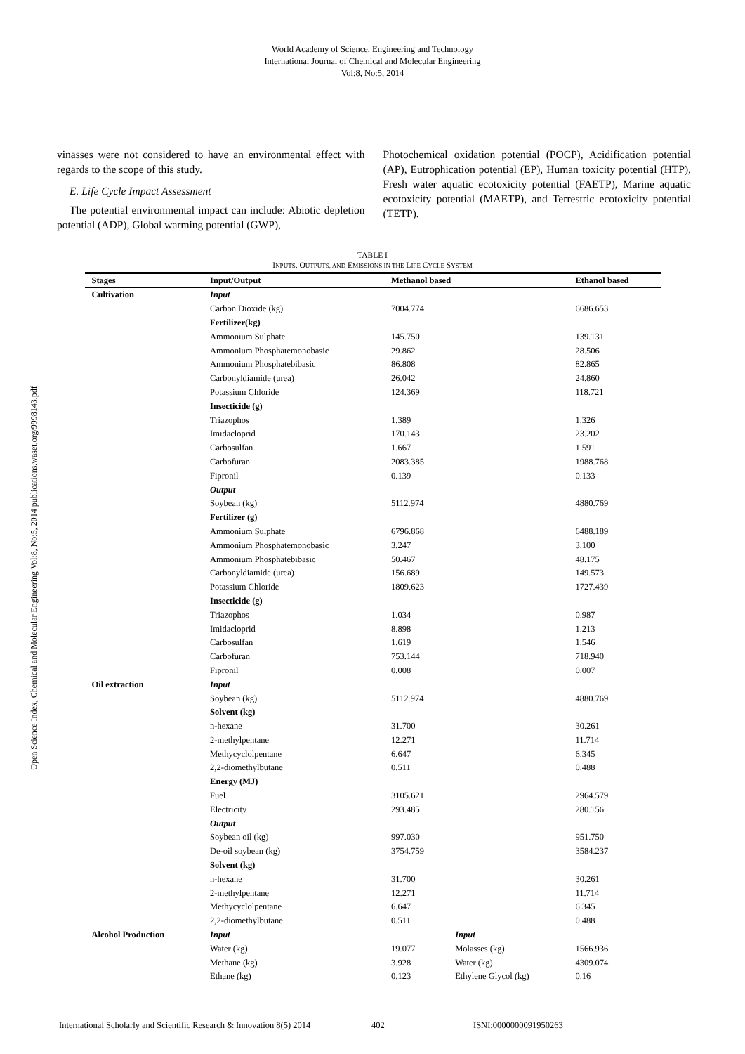World Academy of Science, Engineering and Technology
International Journal of Chemical and Molecular Engineering
Vol:8, No:5, 2014
Open Science Index, Chemical and Molecular Engineering Vol:8, No:5, 2014 publications.waset.org/9998143.pdf
vinasses were not considered to have an environmental effect with regards to the scope of this study.
E. Life Cycle Impact Assessment
The potential environmental impact can include: Abiotic depletion potential (ADP), Global warming potential (GWP),
Photochemical oxidation potential (POCP), Acidification potential (AP), Eutrophication potential (EP), Human toxicity potential (HTP), Fresh water aquatic ecotoxicity potential (FAETP), Marine aquatic ecotoxicity potential (MAETP), and Terrestric ecotoxicity potential (TETP).
TABLE I
INPUTS, OUTPUTS, AND EMISSIONS IN THE LIFE CYCLE SYSTEM
| Stages | Input/Output | Methanol based | | Ethanol based |
| --- | --- | --- | --- | --- |
| Cultivation | Input | | | |
| | Carbon Dioxide (kg) | 7004.774 | | 6686.653 |
| | Fertilizer(kg) | | | |
| | Ammonium Sulphate | 145.750 | | 139.131 |
| | Ammonium Phosphatemonobasic | 29.862 | | 28.506 |
| | Ammonium Phosphatebibasic | 86.808 | | 82.865 |
| | Carbonyldiamide (urea) | 26.042 | | 24.860 |
| | Potassium Chloride | 124.369 | | 118.721 |
| | Insecticide (g) | | | |
| | Triazophos | 1.389 | | 1.326 |
| | Imidacloprid | 170.143 | | 23.202 |
| | Carbosulfan | 1.667 | | 1.591 |
| | Carbofuran | 2083.385 | | 1988.768 |
| | Fipronil | 0.139 | | 0.133 |
| | Output | | | |
| | Soybean (kg) | 5112.974 | | 4880.769 |
| | Fertilizer (g) | | | |
| | Ammonium Sulphate | 6796.868 | | 6488.189 |
| | Ammonium Phosphatemonobasic | 3.247 | | 3.100 |
| | Ammonium Phosphatebibasic | 50.467 | | 48.175 |
| | Carbonyldiamide (urea) | 156.689 | | 149.573 |
| | Potassium Chloride | 1809.623 | | 1727.439 |
| | Insecticide (g) | | | |
| | Triazophos | 1.034 | | 0.987 |
| | Imidacloprid | 8.898 | | 1.213 |
| | Carbosulfan | 1.619 | | 1.546 |
| | Carbofuran | 753.144 | | 718.940 |
| | Fipronil | 0.008 | | 0.007 |
| Oil extraction | Input | | | |
| | Soybean (kg) | 5112.974 | | 4880.769 |
| | Solvent (kg) | | | |
| | n-hexane | 31.700 | | 30.261 |
| | 2-methylpentane | 12.271 | | 11.714 |
| | Methycyclolpentane | 6.647 | | 6.345 |
| | 2,2-diomethylbutane | 0.511 | | 0.488 |
| | Energy (MJ) | | | |
| | Fuel | 3105.621 | | 2964.579 |
| | Electricity | 293.485 | | 280.156 |
| | Output | | | |
| | Soybean oil (kg) | 997.030 | | 951.750 |
| | De-oil soybean (kg) | 3754.759 | | 3584.237 |
| | Solvent (kg) | | | |
| | n-hexane | 31.700 | | 30.261 |
| | 2-methylpentane | 12.271 | | 11.714 |
| | Methycyclolpentane | 6.647 | | 6.345 |
| | 2,2-diomethylbutane | 0.511 | | 0.488 |
| Alcohol Production | Input | | Input | |
| | Water (kg) | 19.077 | Molasses (kg) | 1566.936 |
| | Methane (kg) | 3.928 | Water (kg) | 4309.074 |
| | Ethane (kg) | 0.123 | Ethylene Glycol (kg) | 0.16 |
International Scholarly and Scientific Research & Innovation 8(5) 2014 402 ISNI:0000000091950263